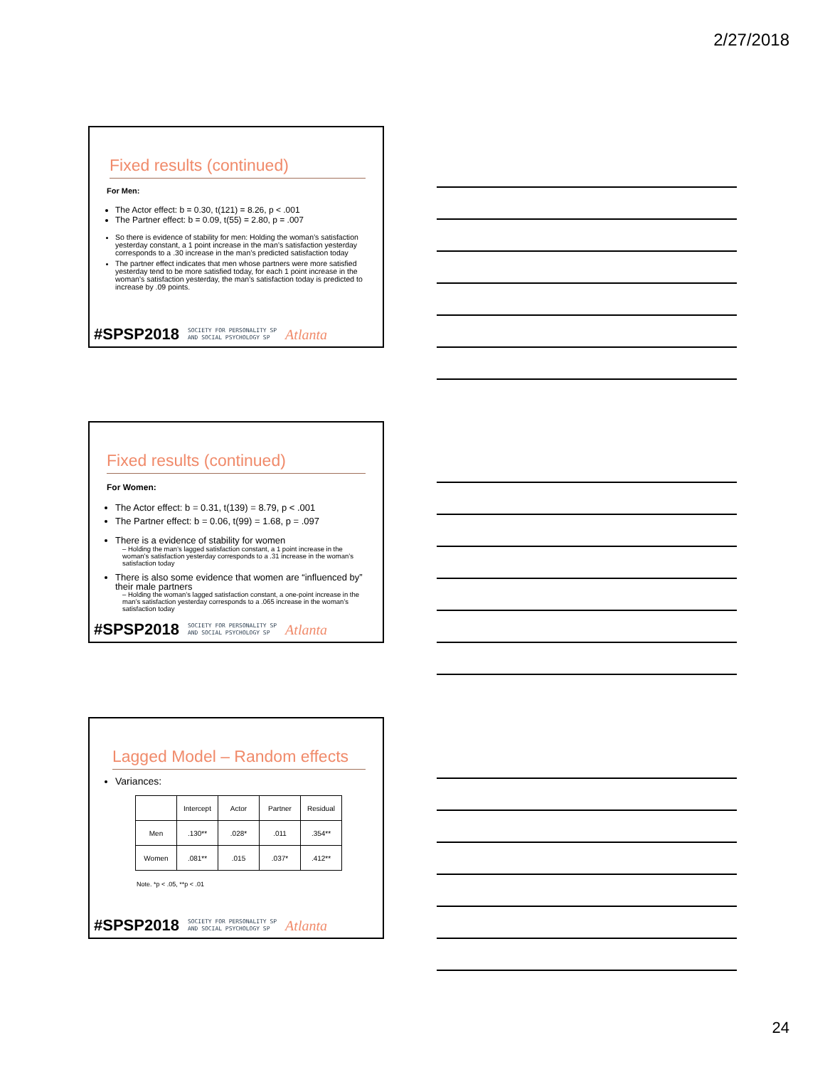2/27/2018
Fixed results (continued)
For Men:
The Actor effect: b = 0.30, t(121) = 8.26, p < .001
The Partner effect: b = 0.09, t(55) = 2.80, p = .007
So there is evidence of stability for men: Holding the woman’s satisfaction yesterday constant, a 1 point increase in the man’s satisfaction yesterday corresponds to a .30 increase in the man’s predicted satisfaction today
The partner effect indicates that men whose partners were more satisfied yesterday tend to be more satisfied today, for each 1 point increase in the woman’s satisfaction yesterday, the man’s satisfaction today is predicted to increase by .09 points.
#SPSP2018 SOCIETY FOR PERSONALITY SP
AND SOCIAL PSYCHOLOGY SP Atlanta
Fixed results (continued)
For Women:
The Actor effect: b = 0.31, t(139) = 8.79, p < .001
The Partner effect: b = 0.06, t(99) = 1.68, p = .097
There is a evidence of stability for women
– Holding the man’s lagged satisfaction constant, a 1 point increase in the woman’s satisfaction yesterday corresponds to a .31 increase in the woman’s satisfaction today
There is also some evidence that women are “influenced by” their male partners
– Holding the woman’s lagged satisfaction constant, a one-point increase in the man’s satisfaction yesterday corresponds to a .065 increase in the woman’s satisfaction today
#SPSP2018 SOCIETY FOR PERSONALITY SP
AND SOCIAL PSYCHOLOGY SP Atlanta
Lagged Model – Random effects
Variances:
| | Intercept | Actor | Partner | Residual |
| --- | --- | --- | --- | --- |
| Men | .130** | .028* | .011 | .354** |
| Women | .081** | .015 | .037* | .412** |
Note. *p < .05, **p < .01
#SPSP2018 SOCIETY FOR PERSONALITY SP
AND SOCIAL PSYCHOLOGY SP Atlanta
24